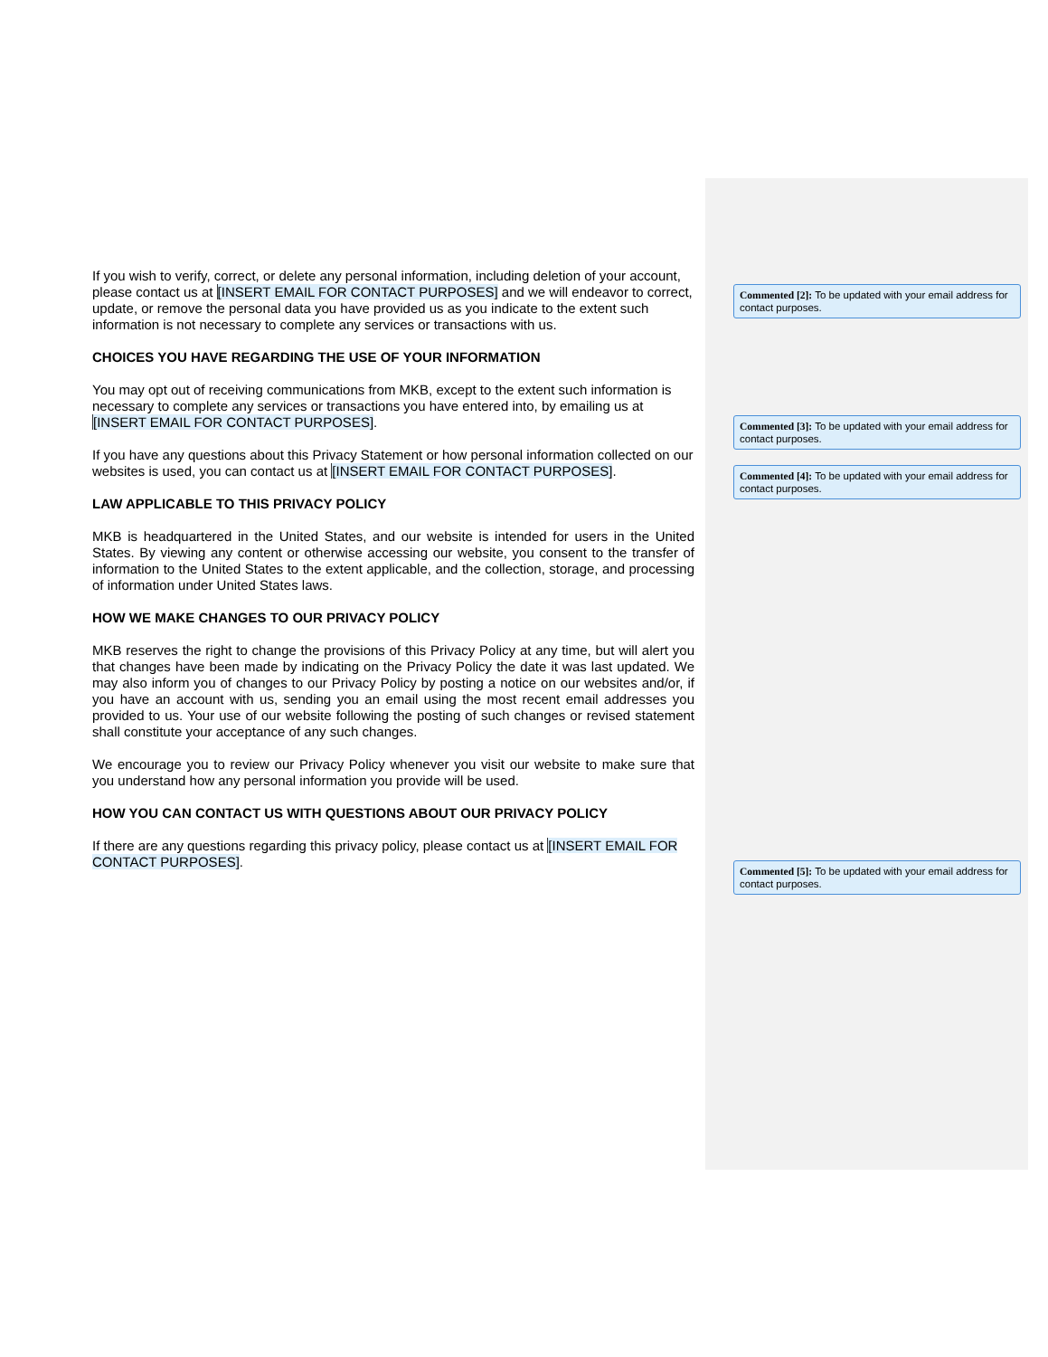If you wish to verify, correct, or delete any personal information, including deletion of your account, please contact us at [INSERT EMAIL FOR CONTACT PURPOSES] and we will endeavor to correct, update, or remove the personal data you have provided us as you indicate to the extent such information is not necessary to complete any services or transactions with us.
CHOICES YOU HAVE REGARDING THE USE OF YOUR INFORMATION
You may opt out of receiving communications from MKB, except to the extent such information is necessary to complete any services or transactions you have entered into, by emailing us at [INSERT EMAIL FOR CONTACT PURPOSES].
If you have any questions about this Privacy Statement or how personal information collected on our websites is used, you can contact us at [INSERT EMAIL FOR CONTACT PURPOSES].
LAW APPLICABLE TO THIS PRIVACY POLICY
MKB is headquartered in the United States, and our website is intended for users in the United States. By viewing any content or otherwise accessing our website, you consent to the transfer of information to the United States to the extent applicable, and the collection, storage, and processing of information under United States laws.
HOW WE MAKE CHANGES TO OUR PRIVACY POLICY
MKB reserves the right to change the provisions of this Privacy Policy at any time, but will alert you that changes have been made by indicating on the Privacy Policy the date it was last updated. We may also inform you of changes to our Privacy Policy by posting a notice on our websites and/or, if you have an account with us, sending you an email using the most recent email addresses you provided to us. Your use of our website following the posting of such changes or revised statement shall constitute your acceptance of any such changes.
We encourage you to review our Privacy Policy whenever you visit our website to make sure that you understand how any personal information you provide will be used.
HOW YOU CAN CONTACT US WITH QUESTIONS ABOUT OUR PRIVACY POLICY
If there are any questions regarding this privacy policy, please contact us at [INSERT EMAIL FOR CONTACT PURPOSES].
Commented [2]: To be updated with your email address for contact purposes.
Commented [3]: To be updated with your email address for contact purposes.
Commented [4]: To be updated with your email address for contact purposes.
Commented [5]: To be updated with your email address for contact purposes.